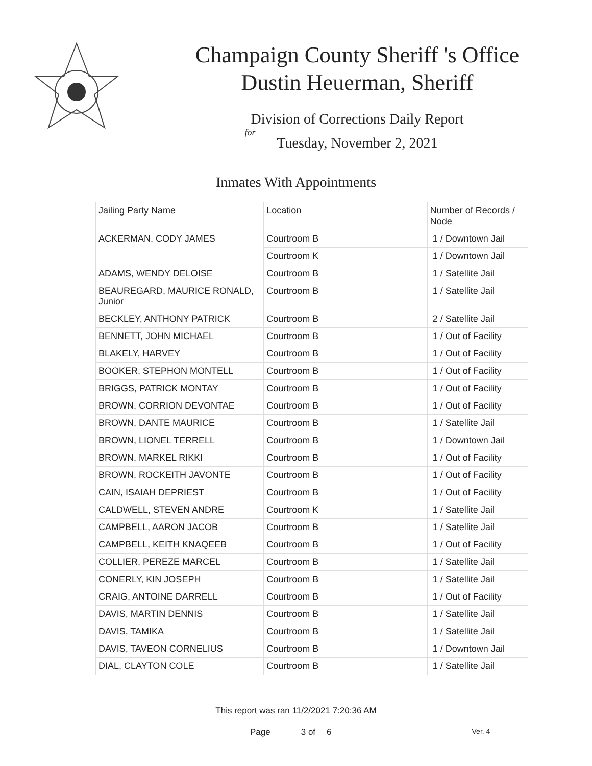Champaign County Sheriff 's Office
Dustin Heuerman, Sheriff
Division of Corrections Daily Report
for
Tuesday, November 2, 2021
Inmates With Appointments
| Jailing Party Name | Location | Number of Records / Node |
| --- | --- | --- |
| ACKERMAN, CODY JAMES | Courtroom B | 1 / Downtown Jail |
| | Courtroom K | 1 / Downtown Jail |
| ADAMS, WENDY DELOISE | Courtroom B | 1 / Satellite Jail |
| BEAUREGARD, MAURICE RONALD, Junior | Courtroom B | 1 / Satellite Jail |
| BECKLEY, ANTHONY PATRICK | Courtroom B | 2 / Satellite Jail |
| BENNETT, JOHN MICHAEL | Courtroom B | 1 / Out of Facility |
| BLAKELY, HARVEY | Courtroom B | 1 / Out of Facility |
| BOOKER, STEPHON MONTELL | Courtroom B | 1 / Out of Facility |
| BRIGGS, PATRICK MONTAY | Courtroom B | 1 / Out of Facility |
| BROWN, CORRION DEVONTAE | Courtroom B | 1 / Out of Facility |
| BROWN, DANTE MAURICE | Courtroom B | 1 / Satellite Jail |
| BROWN, LIONEL TERRELL | Courtroom B | 1 / Downtown Jail |
| BROWN, MARKEL RIKKI | Courtroom B | 1 / Out of Facility |
| BROWN, ROCKEITH JAVONTE | Courtroom B | 1 / Out of Facility |
| CAIN, ISAIAH DEPRIEST | Courtroom B | 1 / Out of Facility |
| CALDWELL, STEVEN ANDRE | Courtroom K | 1 / Satellite Jail |
| CAMPBELL, AARON JACOB | Courtroom B | 1 / Satellite Jail |
| CAMPBELL, KEITH KNAQEEB | Courtroom B | 1 / Out of Facility |
| COLLIER, PEREZE MARCEL | Courtroom B | 1 / Satellite Jail |
| CONERLY, KIN JOSEPH | Courtroom B | 1 / Satellite Jail |
| CRAIG, ANTOINE DARRELL | Courtroom B | 1 / Out of Facility |
| DAVIS, MARTIN DENNIS | Courtroom B | 1 / Satellite Jail |
| DAVIS, TAMIKA | Courtroom B | 1 / Satellite Jail |
| DAVIS, TAVEON CORNELIUS | Courtroom B | 1 / Downtown Jail |
| DIAL, CLAYTON COLE | Courtroom B | 1 / Satellite Jail |
This report was ran 11/2/2021 7:20:36 AM
Page 3 of 6 Ver. 4